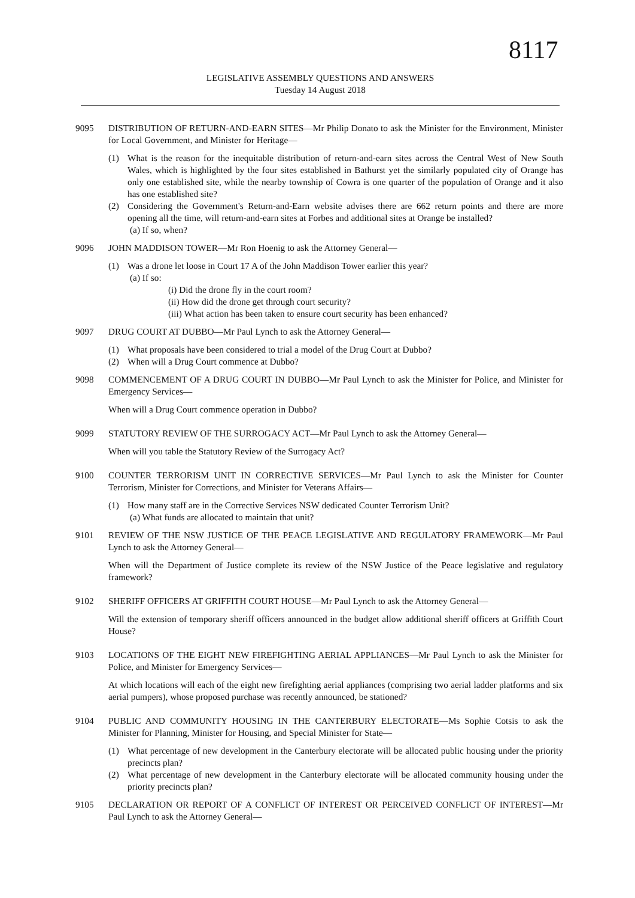8117
LEGISLATIVE ASSEMBLY QUESTIONS AND ANSWERS
Tuesday 14 August 2018
9095 DISTRIBUTION OF RETURN-AND-EARN SITES—Mr Philip Donato to ask the Minister for the Environment, Minister for Local Government, and Minister for Heritage—
(1) What is the reason for the inequitable distribution of return-and-earn sites across the Central West of New South Wales, which is highlighted by the four sites established in Bathurst yet the similarly populated city of Orange has only one established site, while the nearby township of Cowra is one quarter of the population of Orange and it also has one established site?
(2) Considering the Government's Return-and-Earn website advises there are 662 return points and there are more opening all the time, will return-and-earn sites at Forbes and additional sites at Orange be installed?
(a) If so, when?
9096 JOHN MADDISON TOWER—Mr Ron Hoenig to ask the Attorney General—
(1) Was a drone let loose in Court 17 A of the John Maddison Tower earlier this year?
(a) If so:
(i) Did the drone fly in the court room?
(ii) How did the drone get through court security?
(iii) What action has been taken to ensure court security has been enhanced?
9097 DRUG COURT AT DUBBO—Mr Paul Lynch to ask the Attorney General—
(1) What proposals have been considered to trial a model of the Drug Court at Dubbo?
(2) When will a Drug Court commence at Dubbo?
9098 COMMENCEMENT OF A DRUG COURT IN DUBBO—Mr Paul Lynch to ask the Minister for Police, and Minister for Emergency Services—
When will a Drug Court commence operation in Dubbo?
9099 STATUTORY REVIEW OF THE SURROGACY ACT—Mr Paul Lynch to ask the Attorney General—
When will you table the Statutory Review of the Surrogacy Act?
9100 COUNTER TERRORISM UNIT IN CORRECTIVE SERVICES—Mr Paul Lynch to ask the Minister for Counter Terrorism, Minister for Corrections, and Minister for Veterans Affairs—
(1) How many staff are in the Corrective Services NSW dedicated Counter Terrorism Unit?
(a) What funds are allocated to maintain that unit?
9101 REVIEW OF THE NSW JUSTICE OF THE PEACE LEGISLATIVE AND REGULATORY FRAMEWORK—Mr Paul Lynch to ask the Attorney General—
When will the Department of Justice complete its review of the NSW Justice of the Peace legislative and regulatory framework?
9102 SHERIFF OFFICERS AT GRIFFITH COURT HOUSE—Mr Paul Lynch to ask the Attorney General—
Will the extension of temporary sheriff officers announced in the budget allow additional sheriff officers at Griffith Court House?
9103 LOCATIONS OF THE EIGHT NEW FIREFIGHTING AERIAL APPLIANCES—Mr Paul Lynch to ask the Minister for Police, and Minister for Emergency Services—
At which locations will each of the eight new firefighting aerial appliances (comprising two aerial ladder platforms and six aerial pumpers), whose proposed purchase was recently announced, be stationed?
9104 PUBLIC AND COMMUNITY HOUSING IN THE CANTERBURY ELECTORATE—Ms Sophie Cotsis to ask the Minister for Planning, Minister for Housing, and Special Minister for State—
(1) What percentage of new development in the Canterbury electorate will be allocated public housing under the priority precincts plan?
(2) What percentage of new development in the Canterbury electorate will be allocated community housing under the priority precincts plan?
9105 DECLARATION OR REPORT OF A CONFLICT OF INTEREST OR PERCEIVED CONFLICT OF INTEREST—Mr Paul Lynch to ask the Attorney General—